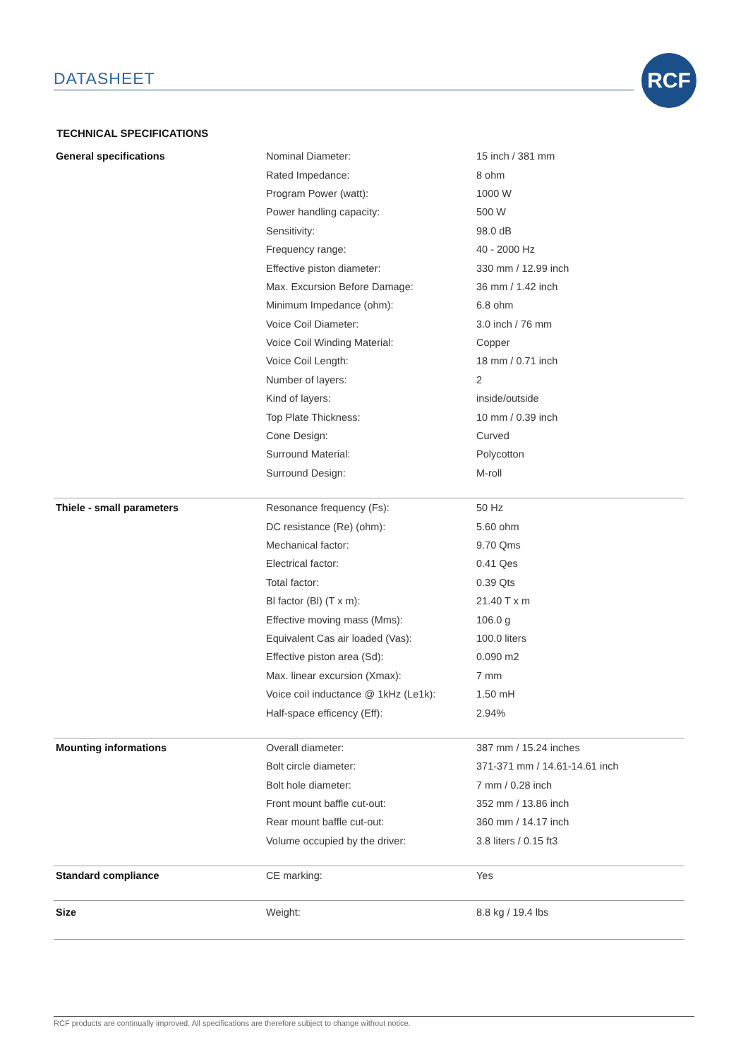DATASHEET
RCF
TECHNICAL SPECIFICATIONS
| General specifications | Nominal Diameter: | 15 inch / 381 mm |
| | Rated Impedance: | 8 ohm |
| | Program Power (watt): | 1000 W |
| | Power handling capacity: | 500 W |
| | Sensitivity: | 98.0 dB |
| | Frequency range: | 40 - 2000 Hz |
| | Effective piston diameter: | 330 mm / 12.99 inch |
| | Max. Excursion Before Damage: | 36 mm / 1.42 inch |
| | Minimum Impedance (ohm): | 6.8 ohm |
| | Voice Coil Diameter: | 3.0 inch / 76 mm |
| | Voice Coil Winding Material: | Copper |
| | Voice Coil Length: | 18 mm / 0.71 inch |
| | Number of layers: | 2 |
| | Kind of layers: | inside/outside |
| | Top Plate Thickness: | 10 mm / 0.39 inch |
| | Cone Design: | Curved |
| | Surround Material: | Polycotton |
| | Surround Design: | M-roll |
| Thiele - small parameters | Resonance frequency (Fs): | 50 Hz |
| | DC resistance (Re) (ohm): | 5.60 ohm |
| | Mechanical factor: | 9.70 Qms |
| | Electrical factor: | 0.41 Qes |
| | Total factor: | 0.39 Qts |
| | Bl factor (Bl) (T x m): | 21.40 T x m |
| | Effective moving mass (Mms): | 106.0 g |
| | Equivalent Cas air loaded (Vas): | 100.0 liters |
| | Effective piston area (Sd): | 0.090 m2 |
| | Max. linear excursion (Xmax): | 7 mm |
| | Voice coil inductance @ 1kHz (Le1k): | 1.50 mH |
| | Half-space efficency (Eff): | 2.94% |
| Mounting informations | Overall diameter: | 387 mm / 15.24 inches |
| | Bolt circle diameter: | 371-371 mm / 14.61-14.61 inch |
| | Bolt hole diameter: | 7 mm / 0.28 inch |
| | Front mount baffle cut-out: | 352 mm / 13.86 inch |
| | Rear mount baffle cut-out: | 360 mm / 14.17 inch |
| | Volume occupied by the driver: | 3.8 liters / 0.15 ft3 |
| Standard compliance | CE marking: | Yes |
| Size | Weight: | 8.8 kg / 19.4 lbs |
RCF products are continually improved. All specifications are therefore subject to change without notice.